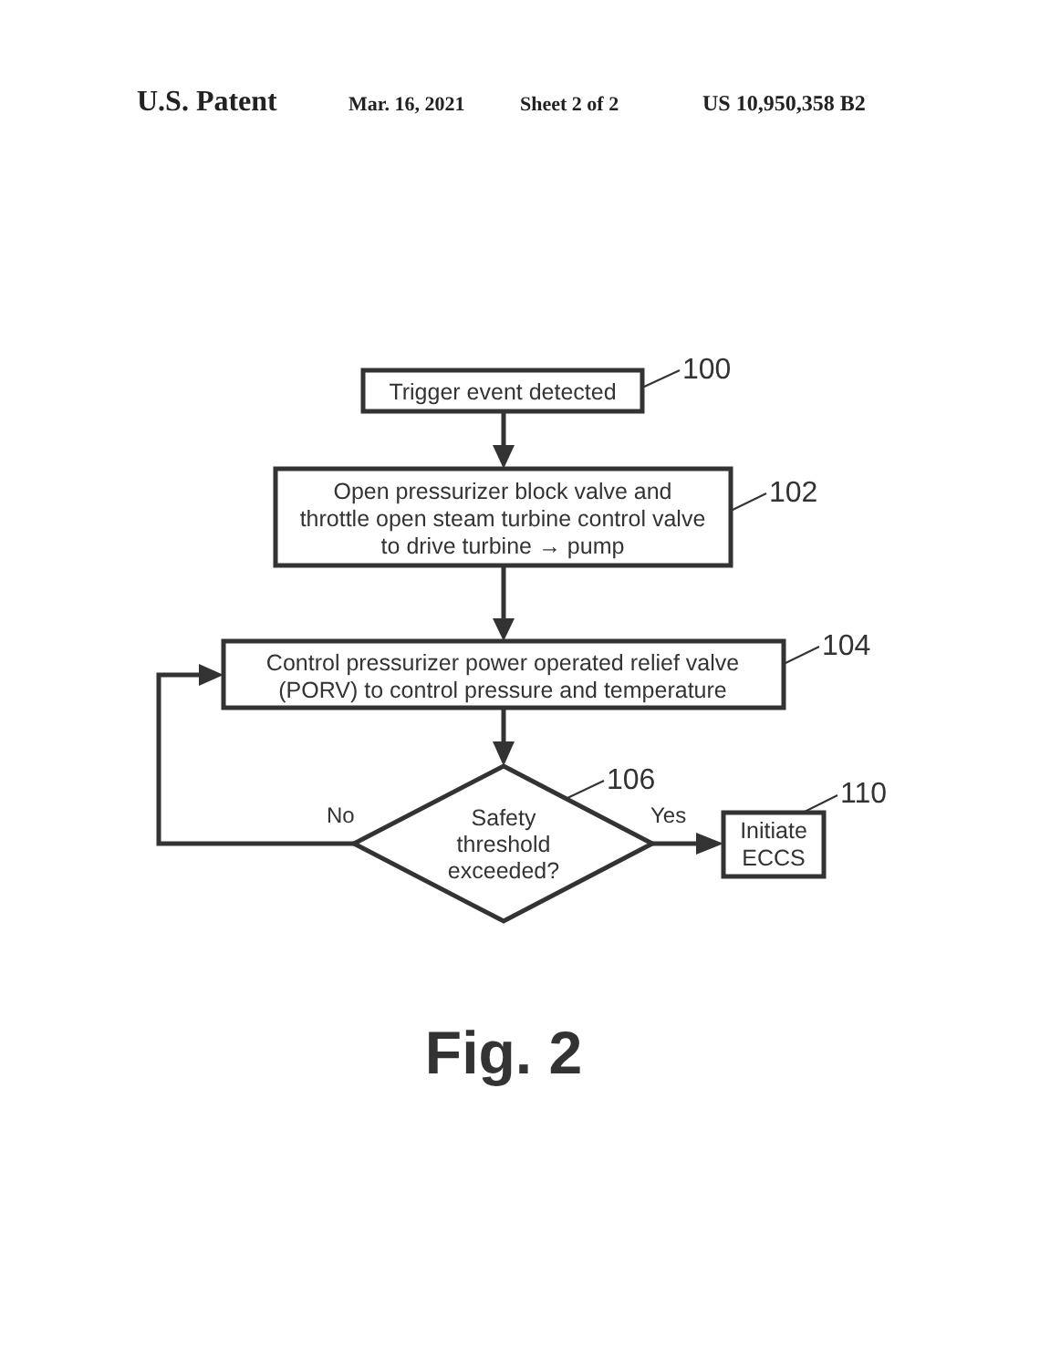U.S. Patent Mar. 16, 2021 Sheet 2 of 2 US 10,950,358 B2
Trigger event detected
Open pressurizer block valve and
throttle open steam turbine control valve
to drive turbine → pump
Control pressurizer power operated relief valve
(PORV) to control pressure and temperature
Safety
threshold
exceeded?
Initiate
ECCS
No
Yes
100
102
104
106
110
Fig. 2